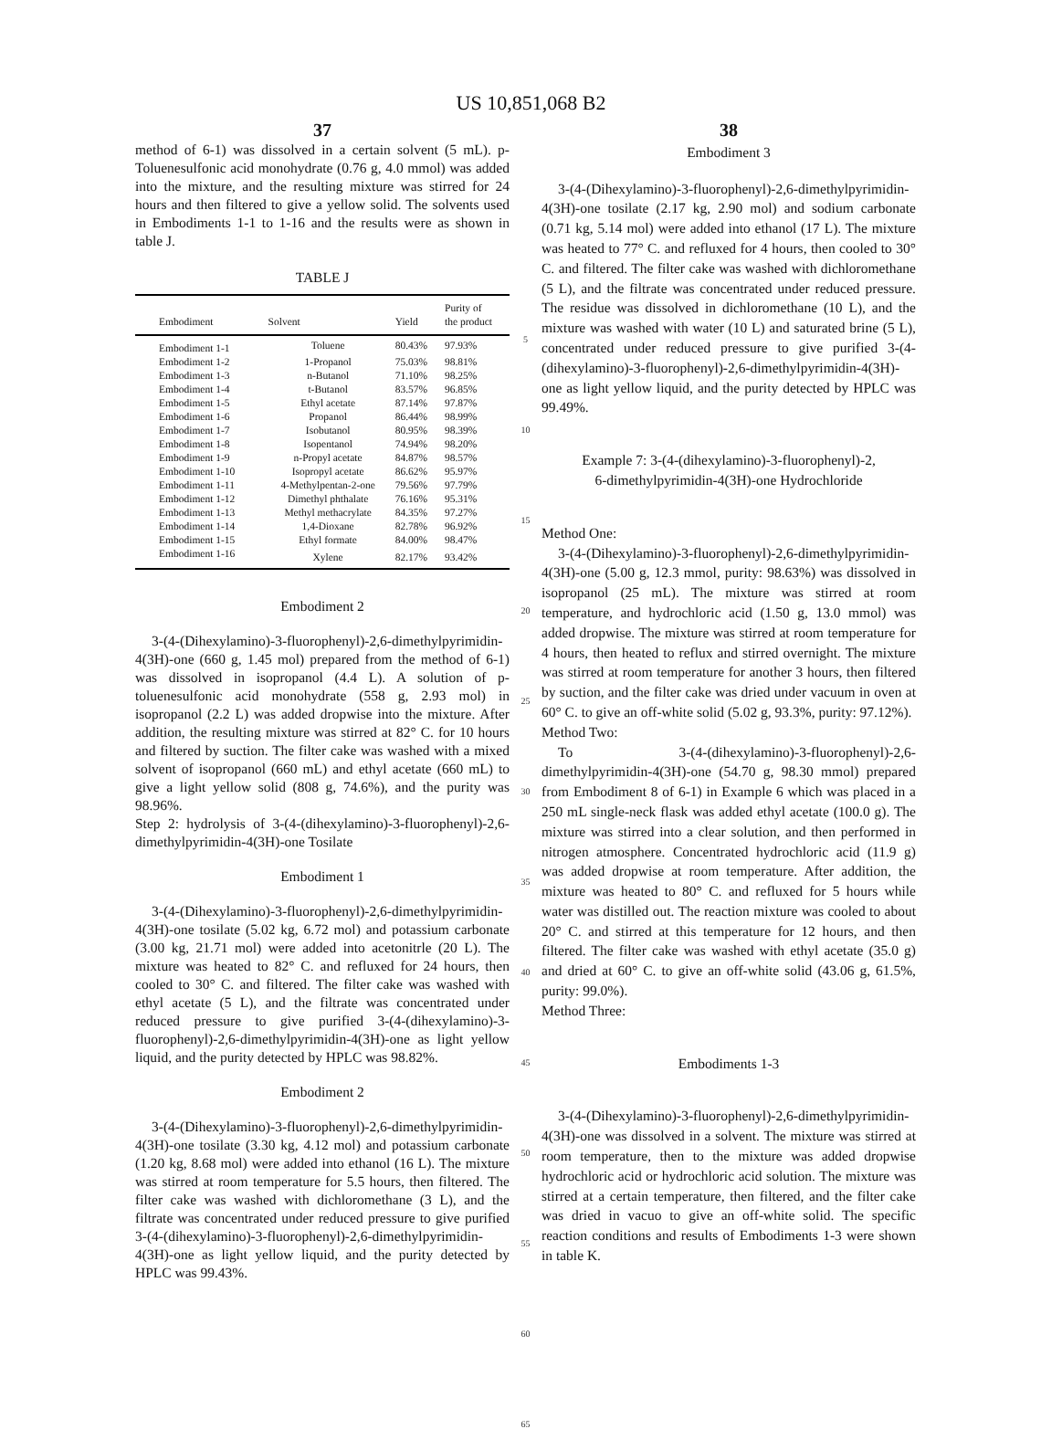US 10,851,068 B2
37
method of 6-1) was dissolved in a certain solvent (5 mL). p-Toluenesulfonic acid monohydrate (0.76 g, 4.0 mmol) was added into the mixture, and the resulting mixture was stirred for 24 hours and then filtered to give a yellow solid. The solvents used in Embodiments 1-1 to 1-16 and the results were as shown in table J.
TABLE J
| Embodiment | Solvent | Yield | Purity of the product |
| --- | --- | --- | --- |
| Embodiment 1-1 | Toluene | 80.43% | 97.93% |
| Embodiment 1-2 | 1-Propanol | 75.03% | 98.81% |
| Embodiment 1-3 | n-Butanol | 71.10% | 98.25% |
| Embodiment 1-4 | t-Butanol | 83.57% | 96.85% |
| Embodiment 1-5 | Ethyl acetate | 87.14% | 97.87% |
| Embodiment 1-6 | Propanol | 86.44% | 98.99% |
| Embodiment 1-7 | Isobutanol | 80.95% | 98.39% |
| Embodiment 1-8 | Isopentanol | 74.94% | 98.20% |
| Embodiment 1-9 | n-Propyl acetate | 84.87% | 98.57% |
| Embodiment 1-10 | Isopropyl acetate | 86.62% | 95.97% |
| Embodiment 1-11 | 4-Methylpentan-2-one | 79.56% | 97.79% |
| Embodiment 1-12 | Dimethyl phthalate | 76.16% | 95.31% |
| Embodiment 1-13 | Methyl methacrylate | 84.35% | 97.27% |
| Embodiment 1-14 | 1,4-Dioxane | 82.78% | 96.92% |
| Embodiment 1-15 | Ethyl formate | 84.00% | 98.47% |
| Embodiment 1-16 | Xylene | 82.17% | 93.42% |
Embodiment 2
3-(4-(Dihexylamino)-3-fluorophenyl)-2,6-dimethylpyrimidin-4(3H)-one (660 g, 1.45 mol) prepared from the method of 6-1) was dissolved in isopropanol (4.4 L). A solution of p-toluenesulfonic acid monohydrate (558 g, 2.93 mol) in isopropanol (2.2 L) was added dropwise into the mixture. After addition, the resulting mixture was stirred at 82° C. for 10 hours and filtered by suction. The filter cake was washed with a mixed solvent of isopropanol (660 mL) and ethyl acetate (660 mL) to give a light yellow solid (808 g, 74.6%), and the purity was 98.96%.
Step 2: hydrolysis of 3-(4-(dihexylamino)-3-fluorophenyl)-2,6-dimethylpyrimidin-4(3H)-one Tosilate
Embodiment 1
3-(4-(Dihexylamino)-3-fluorophenyl)-2,6-dimethylpyrimidin-4(3H)-one tosilate (5.02 kg, 6.72 mol) and potassium carbonate (3.00 kg, 21.71 mol) were added into acetonitrle (20 L). The mixture was heated to 82° C. and refluxed for 24 hours, then cooled to 30° C. and filtered. The filter cake was washed with ethyl acetate (5 L), and the filtrate was concentrated under reduced pressure to give purified 3-(4-(dihexylamino)-3-fluorophenyl)-2,6-dimethylpyrimidin-4(3H)-one as light yellow liquid, and the purity detected by HPLC was 98.82%.
Embodiment 2
3-(4-(Dihexylamino)-3-fluorophenyl)-2,6-dimethylpyrimidin-4(3H)-one tosilate (3.30 kg, 4.12 mol) and potassium carbonate (1.20 kg, 8.68 mol) were added into ethanol (16 L). The mixture was stirred at room temperature for 5.5 hours, then filtered. The filter cake was washed with dichloromethane (3 L), and the filtrate was concentrated under reduced pressure to give purified 3-(4-(dihexylamino)-3-fluorophenyl)-2,6-dimethylpyrimidin-4(3H)-one as light yellow liquid, and the purity detected by HPLC was 99.43%.
5
10
15
20
25
30
35
40
45
50
55
60
65
38
Embodiment 3
3-(4-(Dihexylamino)-3-fluorophenyl)-2,6-dimethylpyrimidin-4(3H)-one tosilate (2.17 kg, 2.90 mol) and sodium carbonate (0.71 kg, 5.14 mol) were added into ethanol (17 L). The mixture was heated to 77° C. and refluxed for 4 hours, then cooled to 30° C. and filtered. The filter cake was washed with dichloromethane (5 L), and the filtrate was concentrated under reduced pressure. The residue was dissolved in dichloromethane (10 L), and the mixture was washed with water (10 L) and saturated brine (5 L), concentrated under reduced pressure to give purified 3-(4-(dihexylamino)-3-fluorophenyl)-2,6-dimethylpyrimidin-4(3H)-one as light yellow liquid, and the purity detected by HPLC was 99.49%.
Example 7: 3-(4-(dihexylamino)-3-fluorophenyl)-2,
6-dimethylpyrimidin-4(3H)-one Hydrochloride
Method One:
3-(4-(Dihexylamino)-3-fluorophenyl)-2,6-dimethylpyrimidin-4(3H)-one (5.00 g, 12.3 mmol, purity: 98.63%) was dissolved in isopropanol (25 mL). The mixture was stirred at room temperature, and hydrochloric acid (1.50 g, 13.0 mmol) was added dropwise. The mixture was stirred at room temperature for 4 hours, then heated to reflux and stirred overnight. The mixture was stirred at room temperature for another 3 hours, then filtered by suction, and the filter cake was dried under vacuum in oven at 60° C. to give an off-white solid (5.02 g, 93.3%, purity: 97.12%).
Method Two:
To 3-(4-(dihexylamino)-3-fluorophenyl)-2,6-dimethylpyrimidin-4(3H)-one (54.70 g, 98.30 mmol) prepared from Embodiment 8 of 6-1) in Example 6 which was placed in a 250 mL single-neck flask was added ethyl acetate (100.0 g). The mixture was stirred into a clear solution, and then performed in nitrogen atmosphere. Concentrated hydrochloric acid (11.9 g) was added dropwise at room temperature. After addition, the mixture was heated to 80° C. and refluxed for 5 hours while water was distilled out. The reaction mixture was cooled to about 20° C. and stirred at this temperature for 12 hours, and then filtered. The filter cake was washed with ethyl acetate (35.0 g) and dried at 60° C. to give an off-white solid (43.06 g, 61.5%, purity: 99.0%).
Method Three:
Embodiments 1-3
3-(4-(Dihexylamino)-3-fluorophenyl)-2,6-dimethylpyrimidin-4(3H)-one was dissolved in a solvent. The mixture was stirred at room temperature, then to the mixture was added dropwise hydrochloric acid or hydrochloric acid solution. The mixture was stirred at a certain temperature, then filtered, and the filter cake was dried in vacuo to give an off-white solid. The specific reaction conditions and results of Embodiments 1-3 were shown in table K.